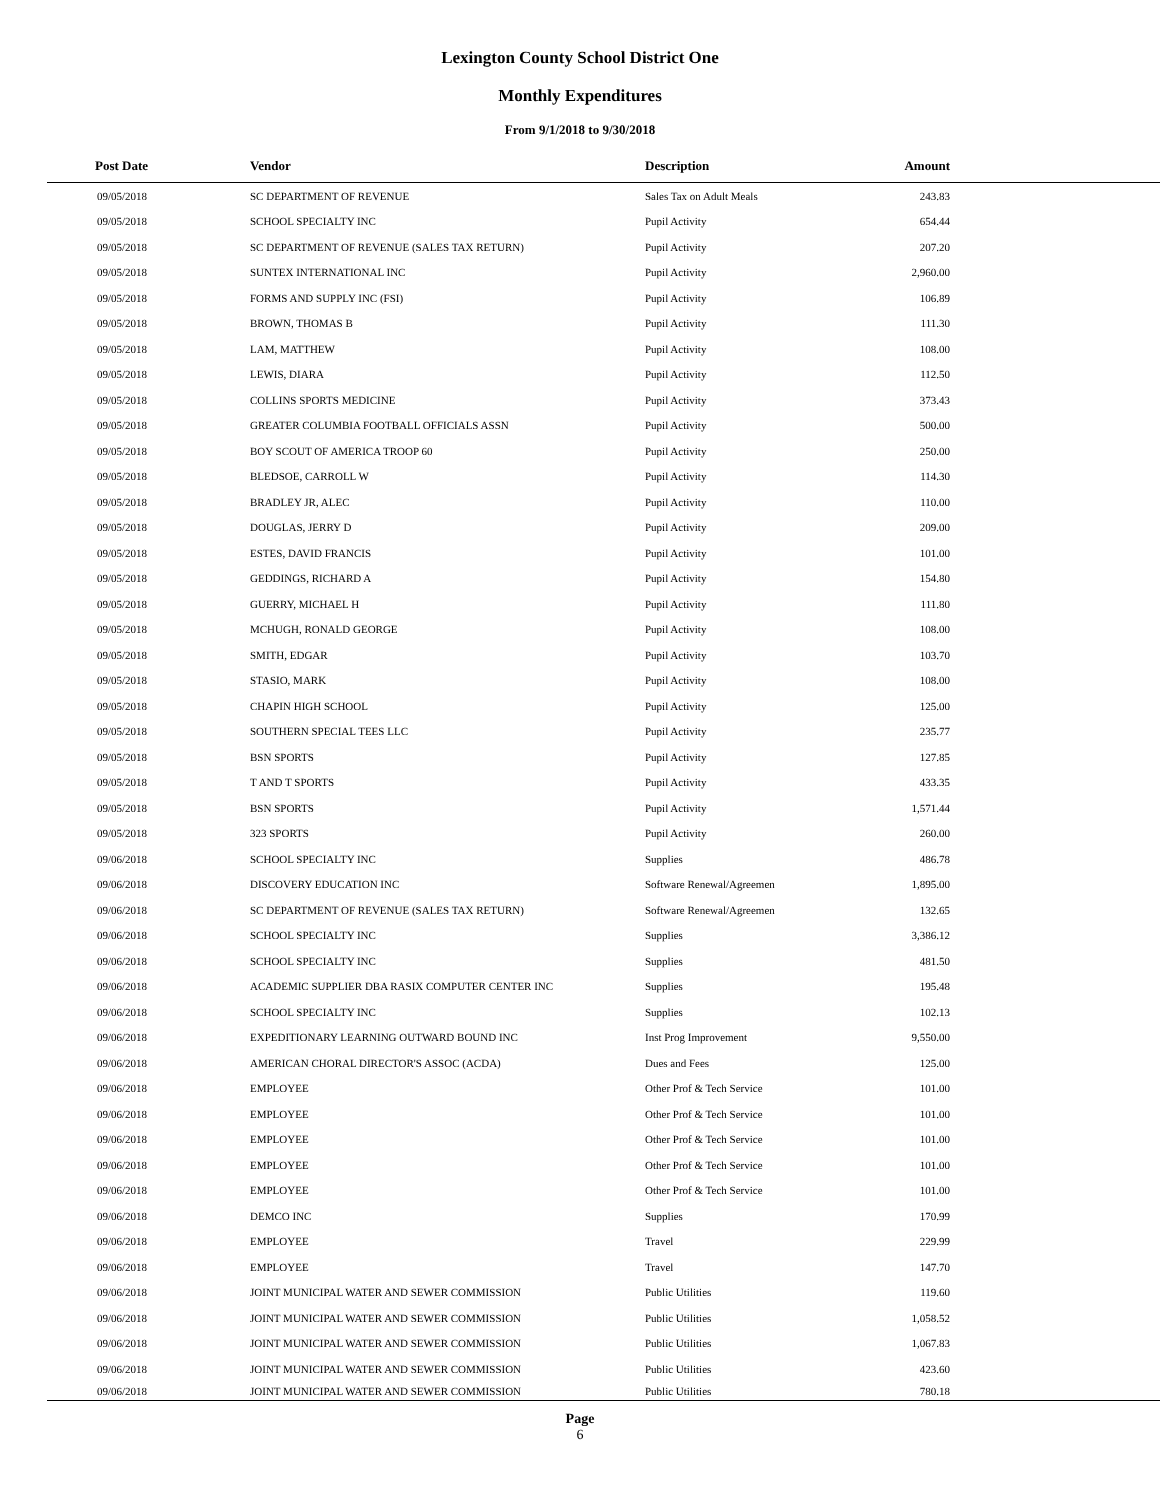Lexington County School District One
Monthly Expenditures
From 9/1/2018 to 9/30/2018
| Post Date | Vendor | Description | Amount | |
| --- | --- | --- | --- | --- |
| 09/05/2018 | SC DEPARTMENT OF REVENUE | Sales Tax on Adult Meals | 243.83 | |
| 09/05/2018 | SCHOOL SPECIALTY INC | Pupil Activity | 654.44 | |
| 09/05/2018 | SC DEPARTMENT OF REVENUE (SALES TAX RETURN) | Pupil Activity | 207.20 | |
| 09/05/2018 | SUNTEX INTERNATIONAL INC | Pupil Activity | 2,960.00 | |
| 09/05/2018 | FORMS AND SUPPLY INC (FSI) | Pupil Activity | 106.89 | |
| 09/05/2018 | BROWN, THOMAS B | Pupil Activity | 111.30 | |
| 09/05/2018 | LAM, MATTHEW | Pupil Activity | 108.00 | |
| 09/05/2018 | LEWIS, DIARA | Pupil Activity | 112.50 | |
| 09/05/2018 | COLLINS SPORTS MEDICINE | Pupil Activity | 373.43 | |
| 09/05/2018 | GREATER COLUMBIA FOOTBALL OFFICIALS ASSN | Pupil Activity | 500.00 | |
| 09/05/2018 | BOY SCOUT OF AMERICA TROOP 60 | Pupil Activity | 250.00 | |
| 09/05/2018 | BLEDSOE, CARROLL W | Pupil Activity | 114.30 | |
| 09/05/2018 | BRADLEY JR, ALEC | Pupil Activity | 110.00 | |
| 09/05/2018 | DOUGLAS, JERRY D | Pupil Activity | 209.00 | |
| 09/05/2018 | ESTES, DAVID FRANCIS | Pupil Activity | 101.00 | |
| 09/05/2018 | GEDDINGS, RICHARD A | Pupil Activity | 154.80 | |
| 09/05/2018 | GUERRY, MICHAEL H | Pupil Activity | 111.80 | |
| 09/05/2018 | MCHUGH, RONALD GEORGE | Pupil Activity | 108.00 | |
| 09/05/2018 | SMITH, EDGAR | Pupil Activity | 103.70 | |
| 09/05/2018 | STASIO, MARK | Pupil Activity | 108.00 | |
| 09/05/2018 | CHAPIN HIGH SCHOOL | Pupil Activity | 125.00 | |
| 09/05/2018 | SOUTHERN SPECIAL TEES LLC | Pupil Activity | 235.77 | |
| 09/05/2018 | BSN SPORTS | Pupil Activity | 127.85 | |
| 09/05/2018 | T AND T SPORTS | Pupil Activity | 433.35 | |
| 09/05/2018 | BSN SPORTS | Pupil Activity | 1,571.44 | |
| 09/05/2018 | 323 SPORTS | Pupil Activity | 260.00 | |
| 09/06/2018 | SCHOOL SPECIALTY INC | Supplies | 486.78 | |
| 09/06/2018 | DISCOVERY EDUCATION INC | Software Renewal/Agreemen | 1,895.00 | |
| 09/06/2018 | SC DEPARTMENT OF REVENUE (SALES TAX RETURN) | Software Renewal/Agreemen | 132.65 | |
| 09/06/2018 | SCHOOL SPECIALTY INC | Supplies | 3,386.12 | |
| 09/06/2018 | SCHOOL SPECIALTY INC | Supplies | 481.50 | |
| 09/06/2018 | ACADEMIC SUPPLIER DBA RASIX COMPUTER CENTER INC | Supplies | 195.48 | |
| 09/06/2018 | SCHOOL SPECIALTY INC | Supplies | 102.13 | |
| 09/06/2018 | EXPEDITIONARY LEARNING OUTWARD BOUND INC | Inst Prog Improvement | 9,550.00 | |
| 09/06/2018 | AMERICAN CHORAL DIRECTOR'S ASSOC (ACDA) | Dues and Fees | 125.00 | |
| 09/06/2018 | EMPLOYEE | Other Prof & Tech Service | 101.00 | |
| 09/06/2018 | EMPLOYEE | Other Prof & Tech Service | 101.00 | |
| 09/06/2018 | EMPLOYEE | Other Prof & Tech Service | 101.00 | |
| 09/06/2018 | EMPLOYEE | Other Prof & Tech Service | 101.00 | |
| 09/06/2018 | EMPLOYEE | Other Prof & Tech Service | 101.00 | |
| 09/06/2018 | DEMCO INC | Supplies | 170.99 | |
| 09/06/2018 | EMPLOYEE | Travel | 229.99 | |
| 09/06/2018 | EMPLOYEE | Travel | 147.70 | |
| 09/06/2018 | JOINT MUNICIPAL WATER AND SEWER COMMISSION | Public Utilities | 119.60 | |
| 09/06/2018 | JOINT MUNICIPAL WATER AND SEWER COMMISSION | Public Utilities | 1,058.52 | |
| 09/06/2018 | JOINT MUNICIPAL WATER AND SEWER COMMISSION | Public Utilities | 1,067.83 | |
| 09/06/2018 | JOINT MUNICIPAL WATER AND SEWER COMMISSION | Public Utilities | 423.60 | |
| 09/06/2018 | JOINT MUNICIPAL WATER AND SEWER COMMISSION | Public Utilities | 780.18 | |
Page
6